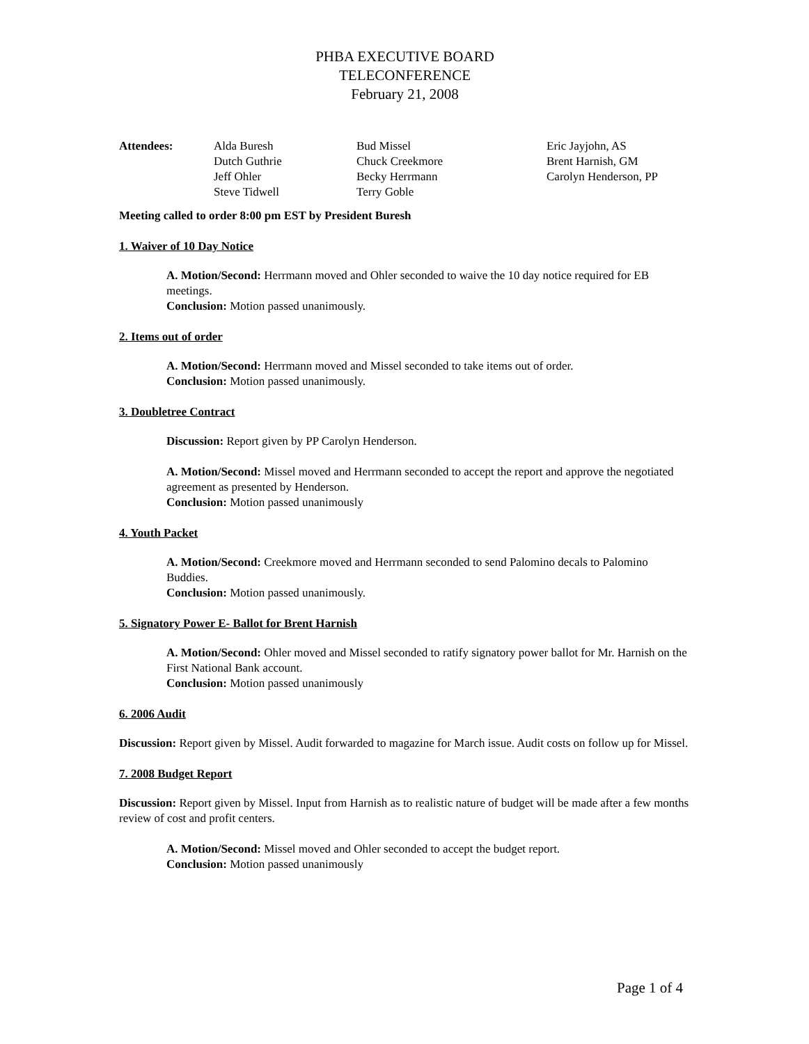PHBA EXECUTIVE BOARD
TELECONFERENCE
February 21, 2008
| Attendees: | Alda Buresh | Bud Missel | Eric Jayjohn, AS |
| | Dutch Guthrie | Chuck Creekmore | Brent Harnish, GM |
| | Jeff Ohler | Becky Herrmann | Carolyn Henderson, PP |
| | Steve Tidwell | Terry Goble | |
Meeting called to order 8:00 pm EST by President Buresh
1. Waiver of 10 Day Notice
A. Motion/Second: Herrmann moved and Ohler seconded to waive the 10 day notice required for EB meetings.
Conclusion: Motion passed unanimously.
2. Items out of order
A. Motion/Second: Herrmann moved and Missel seconded to take items out of order.
Conclusion: Motion passed unanimously.
3. Doubletree Contract
Discussion: Report given by PP Carolyn Henderson.
A. Motion/Second: Missel moved and Herrmann seconded to accept the report and approve the negotiated agreement as presented by Henderson.
Conclusion: Motion passed unanimously
4. Youth Packet
A. Motion/Second: Creekmore moved and Herrmann seconded to send Palomino decals to Palomino Buddies.
Conclusion: Motion passed unanimously.
5. Signatory Power E- Ballot for Brent Harnish
A. Motion/Second: Ohler moved and Missel seconded to ratify signatory power ballot for Mr. Harnish on the First National Bank account.
Conclusion: Motion passed unanimously
6. 2006 Audit
Discussion: Report given by Missel. Audit forwarded to magazine for March issue. Audit costs on follow up for Missel.
7. 2008 Budget Report
Discussion: Report given by Missel. Input from Harnish as to realistic nature of budget will be made after a few months review of cost and profit centers.
A. Motion/Second: Missel moved and Ohler seconded to accept the budget report.
Conclusion: Motion passed unanimously
Page 1 of 4